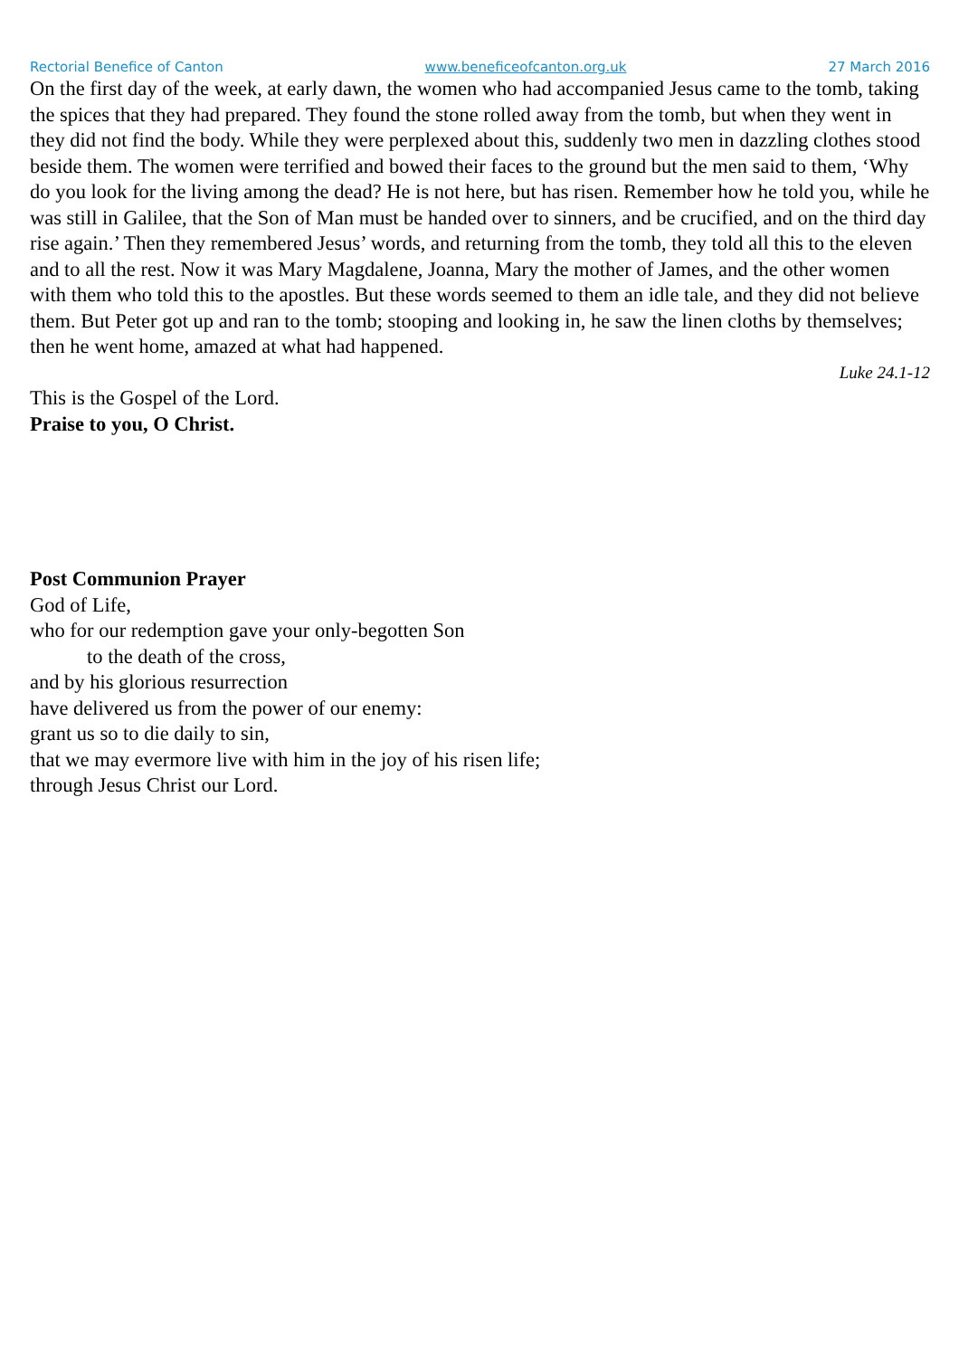Rectorial Benefice of Canton www.beneficeofcanton.org.uk 27 March 2016
On the first day of the week, at early dawn, the women who had accompanied Jesus came to the tomb, taking the spices that they had prepared. They found the stone rolled away from the tomb, but when they went in they did not find the body. While they were perplexed about this, suddenly two men in dazzling clothes stood beside them. The women were terrified and bowed their faces to the ground but the men said to them, ‘Why do you look for the living among the dead? He is not here, but has risen. Remember how he told you, while he was still in Galilee, that the Son of Man must be handed over to sinners, and be crucified, and on the third day rise again.’ Then they remembered Jesus’ words, and returning from the tomb, they told all this to the eleven and to all the rest. Now it was Mary Magdalene, Joanna, Mary the mother of James, and the other women with them who told this to the apostles. But these words seemed to them an idle tale, and they did not believe them. But Peter got up and ran to the tomb; stooping and looking in, he saw the linen cloths by themselves; then he went home, amazed at what had happened.
Luke 24.1-12
This is the Gospel of the Lord.
Praise to you, O Christ.
Post Communion Prayer
God of Life,
who for our redemption gave your only-begotten Son
to the death of the cross,
and by his glorious resurrection
have delivered us from the power of our enemy:
grant us so to die daily to sin,
that we may evermore live with him in the joy of his risen life;
through Jesus Christ our Lord.